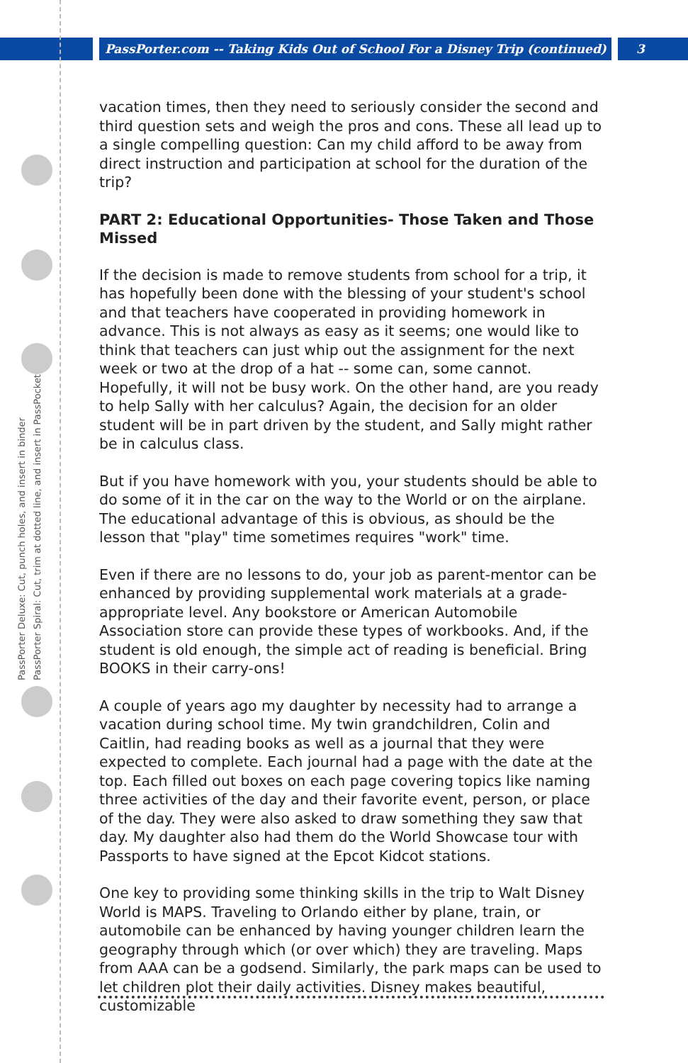PassPorter.com -- Taking Kids Out of School For a Disney Trip (continued)
3
PassPorter Deluxe: Cut, punch holes, and insert in binder
PassPorter Spiral: Cut, trim at dotted line, and insert in PassPocket
vacation times, then they need to seriously consider the second and third question sets and weigh the pros and cons. These all lead up to a single compelling question: Can my child afford to be away from direct instruction and participation at school for the duration of the trip?
PART 2: Educational Opportunities- Those Taken and Those Missed
If the decision is made to remove students from school for a trip, it has hopefully been done with the blessing of your student's school and that teachers have cooperated in providing homework in advance. This is not always as easy as it seems; one would like to think that teachers can just whip out the assignment for the next week or two at the drop of a hat -- some can, some cannot. Hopefully, it will not be busy work. On the other hand, are you ready to help Sally with her calculus? Again, the decision for an older student will be in part driven by the student, and Sally might rather be in calculus class.
But if you have homework with you, your students should be able to do some of it in the car on the way to the World or on the airplane. The educational advantage of this is obvious, as should be the lesson that "play" time sometimes requires "work" time.
Even if there are no lessons to do, your job as parent-mentor can be enhanced by providing supplemental work materials at a grade-appropriate level. Any bookstore or American Automobile Association store can provide these types of workbooks. And, if the student is old enough, the simple act of reading is beneficial. Bring BOOKS in their carry-ons!
A couple of years ago my daughter by necessity had to arrange a vacation during school time. My twin grandchildren, Colin and Caitlin, had reading books as well as a journal that they were expected to complete. Each journal had a page with the date at the top. Each filled out boxes on each page covering topics like naming three activities of the day and their favorite event, person, or place of the day. They were also asked to draw something they saw that day. My daughter also had them do the World Showcase tour with Passports to have signed at the Epcot Kidcot stations.
One key to providing some thinking skills in the trip to Walt Disney World is MAPS. Traveling to Orlando either by plane, train, or automobile can be enhanced by having younger children learn the geography through which (or over which) they are traveling. Maps from AAA can be a godsend. Similarly, the park maps can be used to let children plot their daily activities. Disney makes beautiful, customizable